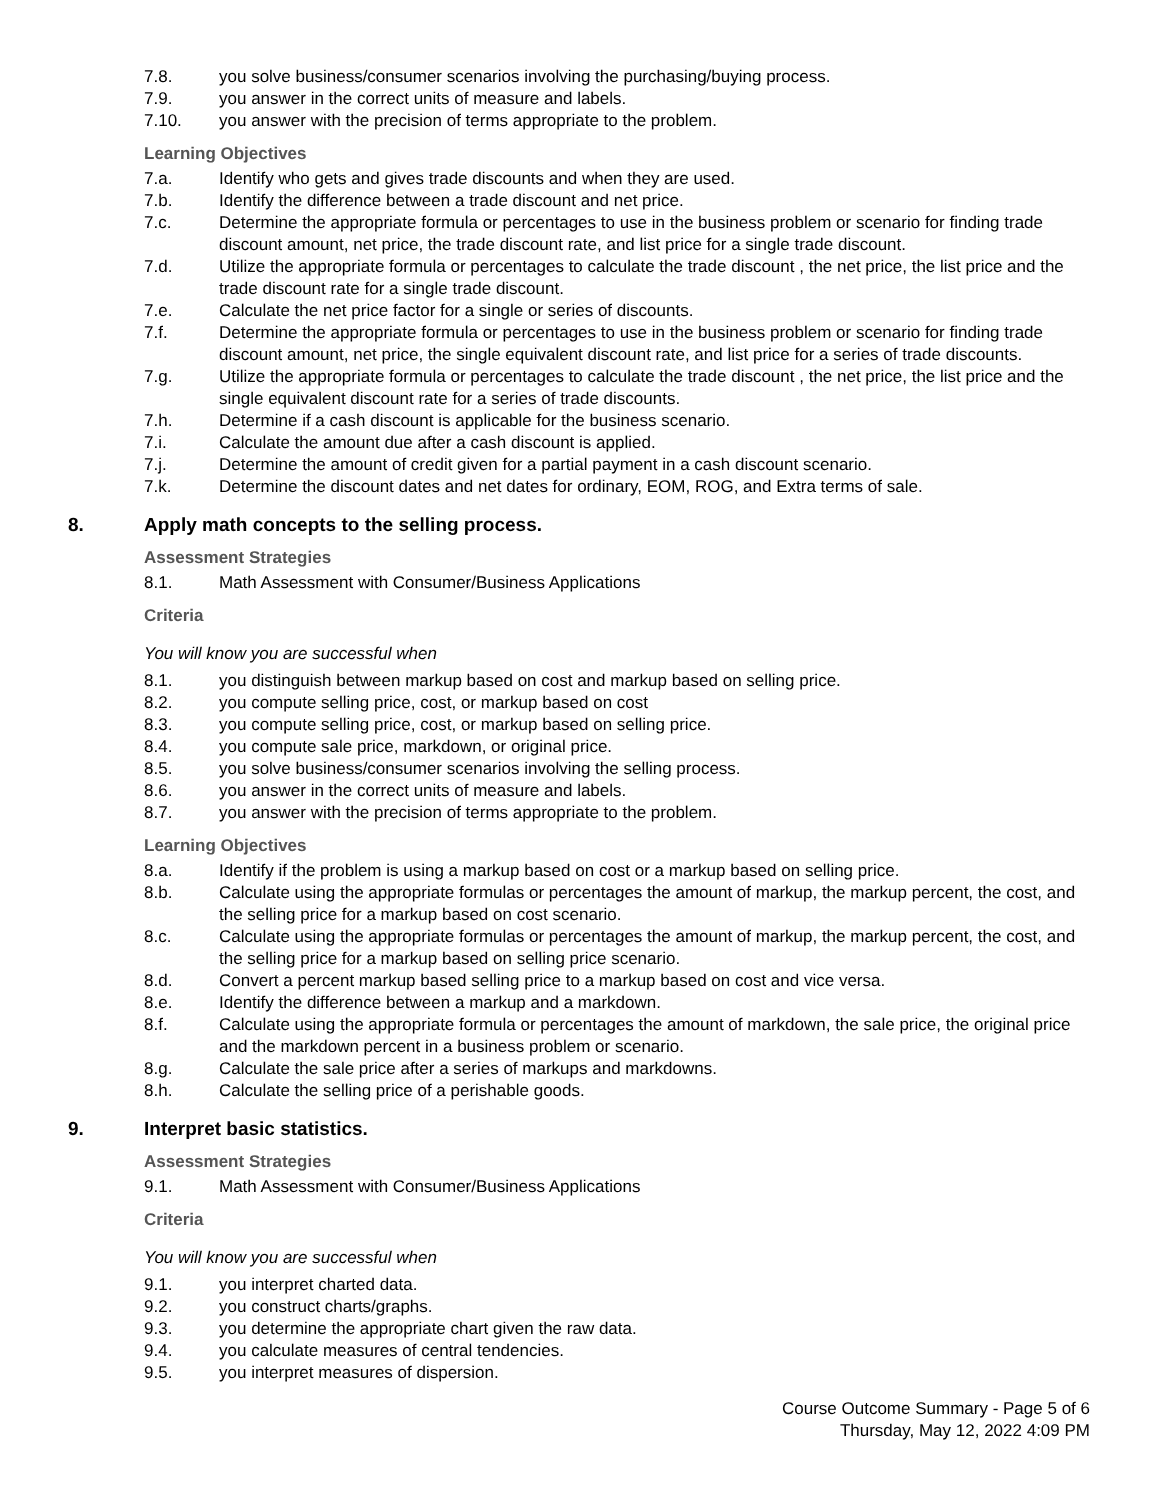7.8. you solve business/consumer scenarios involving the purchasing/buying process.
7.9. you answer in the correct units of measure and labels.
7.10. you answer with the precision of terms appropriate to the problem.
Learning Objectives
7.a. Identify who gets and gives trade discounts and when they are used.
7.b. Identify the difference between a trade discount and net price.
7.c. Determine the appropriate formula or percentages to use in the business problem or scenario for finding trade discount amount, net price, the trade discount rate, and list price for a single trade discount.
7.d. Utilize the appropriate formula or percentages to calculate the trade discount , the net price, the list price and the trade discount rate for a single trade discount.
7.e. Calculate the net price factor for a single or series of discounts.
7.f. Determine the appropriate formula or percentages to use in the business problem or scenario for finding trade discount amount, net price, the single equivalent discount rate, and list price for a series of trade discounts.
7.g. Utilize the appropriate formula or percentages to calculate the trade discount , the net price, the list price and the single equivalent discount rate for a series of trade discounts.
7.h. Determine if a cash discount is applicable for the business scenario.
7.i. Calculate the amount due after a cash discount is applied.
7.j. Determine the amount of credit given for a partial payment in a cash discount scenario.
7.k. Determine the discount dates and net dates for ordinary, EOM, ROG, and Extra terms of sale.
8. Apply math concepts to the selling process.
Assessment Strategies
8.1. Math Assessment with Consumer/Business Applications
Criteria
You will know you are successful when
8.1. you distinguish between markup based on cost and markup based on selling price.
8.2. you compute selling price, cost, or markup based on cost
8.3. you compute selling price, cost, or markup based on selling price.
8.4. you compute sale price, markdown, or original price.
8.5. you solve business/consumer scenarios involving the selling process.
8.6. you answer in the correct units of measure and labels.
8.7. you answer with the precision of terms appropriate to the problem.
Learning Objectives
8.a. Identify if the problem is using a markup based on cost or a markup based on selling price.
8.b. Calculate using the appropriate formulas or percentages the amount of markup, the markup percent, the cost, and the selling price for a markup based on cost scenario.
8.c. Calculate using the appropriate formulas or percentages the amount of markup, the markup percent, the cost, and the selling price for a markup based on selling price scenario.
8.d. Convert a percent markup based selling price to a markup based on cost and vice versa.
8.e. Identify the difference between a markup and a markdown.
8.f. Calculate using the appropriate formula or percentages the amount of markdown, the sale price, the original price and the markdown percent in a business problem or scenario.
8.g. Calculate the sale price after a series of markups and markdowns.
8.h. Calculate the selling price of a perishable goods.
9. Interpret basic statistics.
Assessment Strategies
9.1. Math Assessment with Consumer/Business Applications
Criteria
You will know you are successful when
9.1. you interpret charted data.
9.2. you construct charts/graphs.
9.3. you determine the appropriate chart given the raw data.
9.4. you calculate measures of central tendencies.
9.5. you interpret measures of dispersion.
Course Outcome Summary - Page 5 of 6
Thursday, May 12, 2022 4:09 PM